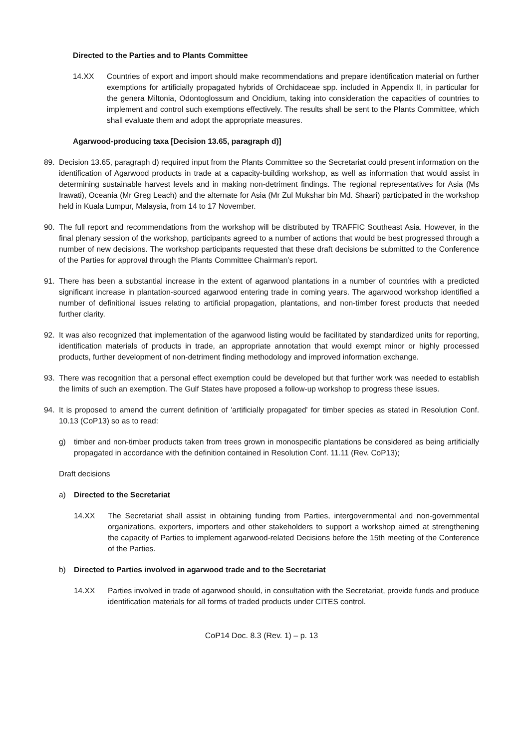Directed to the Parties and to Plants Committee
14.XX Countries of export and import should make recommendations and prepare identification material on further exemptions for artificially propagated hybrids of Orchidaceae spp. included in Appendix II, in particular for the genera Miltonia, Odontoglossum and Oncidium, taking into consideration the capacities of countries to implement and control such exemptions effectively. The results shall be sent to the Plants Committee, which shall evaluate them and adopt the appropriate measures.
Agarwood-producing taxa [Decision 13.65, paragraph d)]
89. Decision 13.65, paragraph d) required input from the Plants Committee so the Secretariat could present information on the identification of Agarwood products in trade at a capacity-building workshop, as well as information that would assist in determining sustainable harvest levels and in making non-detriment findings. The regional representatives for Asia (Ms Irawati), Oceania (Mr Greg Leach) and the alternate for Asia (Mr Zul Mukshar bin Md. Shaari) participated in the workshop held in Kuala Lumpur, Malaysia, from 14 to 17 November.
90. The full report and recommendations from the workshop will be distributed by TRAFFIC Southeast Asia. However, in the final plenary session of the workshop, participants agreed to a number of actions that would be best progressed through a number of new decisions. The workshop participants requested that these draft decisions be submitted to the Conference of the Parties for approval through the Plants Committee Chairman’s report.
91. There has been a substantial increase in the extent of agarwood plantations in a number of countries with a predicted significant increase in plantation-sourced agarwood entering trade in coming years. The agarwood workshop identified a number of definitional issues relating to artificial propagation, plantations, and non-timber forest products that needed further clarity.
92. It was also recognized that implementation of the agarwood listing would be facilitated by standardized units for reporting, identification materials of products in trade, an appropriate annotation that would exempt minor or highly processed products, further development of non-detriment finding methodology and improved information exchange.
93. There was recognition that a personal effect exemption could be developed but that further work was needed to establish the limits of such an exemption. The Gulf States have proposed a follow-up workshop to progress these issues.
94. It is proposed to amend the current definition of 'artificially propagated' for timber species as stated in Resolution Conf. 10.13 (CoP13) so as to read:
g) timber and non-timber products taken from trees grown in monospecific plantations be considered as being artificially propagated in accordance with the definition contained in Resolution Conf. 11.11 (Rev. CoP13);
Draft decisions
a) Directed to the Secretariat
14.XX The Secretariat shall assist in obtaining funding from Parties, intergovernmental and non-governmental organizations, exporters, importers and other stakeholders to support a workshop aimed at strengthening the capacity of Parties to implement agarwood-related Decisions before the 15th meeting of the Conference of the Parties.
b) Directed to Parties involved in agarwood trade and to the Secretariat
14.XX Parties involved in trade of agarwood should, in consultation with the Secretariat, provide funds and produce identification materials for all forms of traded products under CITES control.
CoP14 Doc. 8.3 (Rev. 1) – p. 13